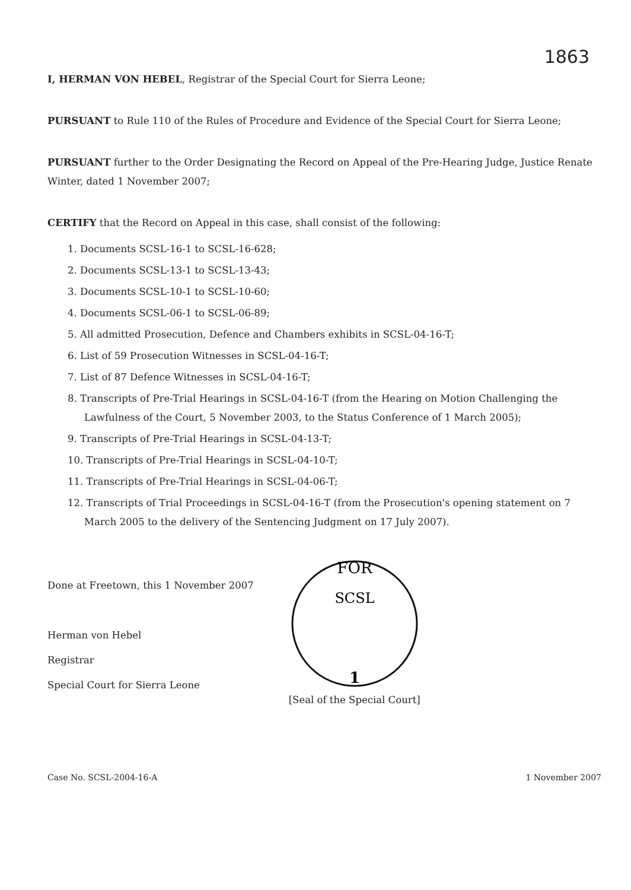1863
I, HERMAN VON HEBEL, Registrar of the Special Court for Sierra Leone;
PURSUANT to Rule 110 of the Rules of Procedure and Evidence of the Special Court for Sierra Leone;
PURSUANT further to the Order Designating the Record on Appeal of the Pre-Hearing Judge, Justice Renate Winter, dated 1 November 2007;
CERTIFY that the Record on Appeal in this case, shall consist of the following:
1. Documents SCSL-16-1 to SCSL-16-628;
2. Documents SCSL-13-1 to SCSL-13-43;
3. Documents SCSL-10-1 to SCSL-10-60;
4. Documents SCSL-06-1 to SCSL-06-89;
5. All admitted Prosecution, Defence and Chambers exhibits in SCSL-04-16-T;
6. List of 59 Prosecution Witnesses in SCSL-04-16-T;
7. List of 87 Defence Witnesses in SCSL-04-16-T;
8. Transcripts of Pre-Trial Hearings in SCSL-04-16-T (from the Hearing on Motion Challenging the
Lawfulness of the Court, 5 November 2003, to the Status Conference of 1 March 2005);
9. Transcripts of Pre-Trial Hearings in SCSL-04-13-T;
10. Transcripts of Pre-Trial Hearings in SCSL-04-10-T;
11. Transcripts of Pre-Trial Hearings in SCSL-04-06-T;
12. Transcripts of Trial Proceedings in SCSL-04-16-T (from the Prosecution's opening statement on 7
March 2005 to the delivery of the Sentencing Judgment on 17 July 2007).
Done at Freetown, this 1 November 2007
Herman von Hebel
Registrar
Special Court for Sierra Leone
FOR
SCSL
1
[Seal of the Special Court]
Case No. SCSL-2004-16-A 1 November 2007